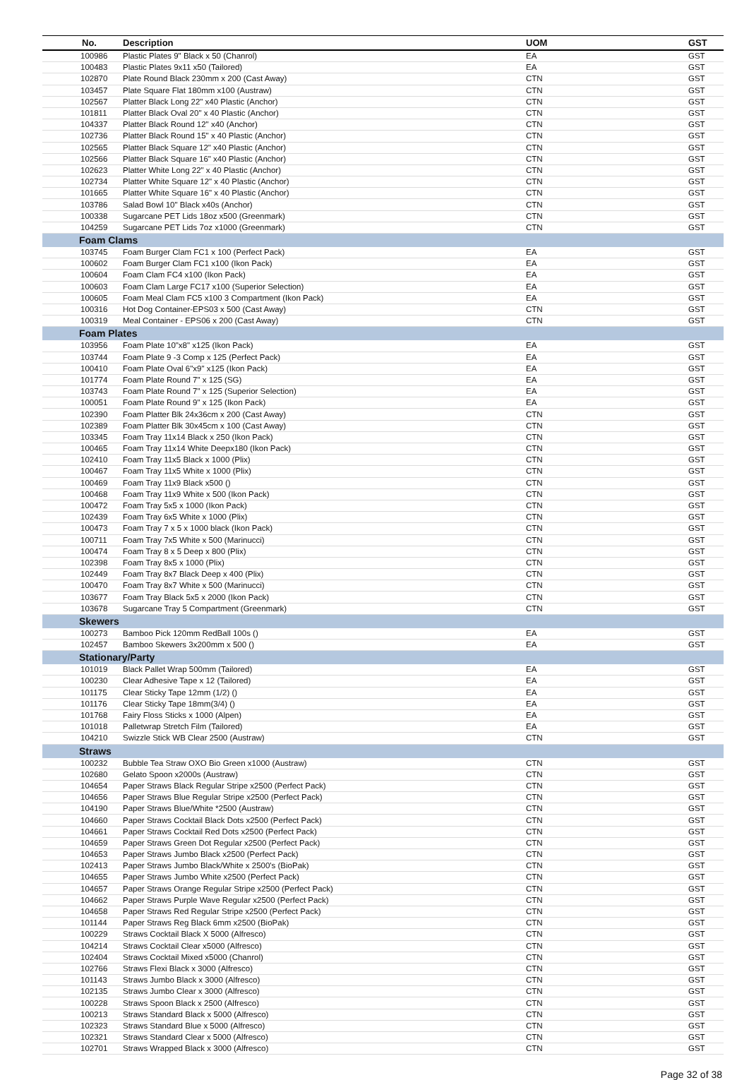| No. | Description | UOM | GST |
| --- | --- | --- | --- |
| 100986 | Plastic Plates 9" Black x 50 (Chanrol) | EA | GST |
| 100483 | Plastic Plates 9x11 x50 (Tailored) | EA | GST |
| 102870 | Plate Round Black 230mm x 200 (Cast Away) | CTN | GST |
| 103457 | Plate Square Flat 180mm x100 (Austraw) | CTN | GST |
| 102567 | Platter Black Long 22" x40 Plastic (Anchor) | CTN | GST |
| 101811 | Platter Black Oval 20" x 40 Plastic (Anchor) | CTN | GST |
| 104337 | Platter Black Round 12" x40 (Anchor) | CTN | GST |
| 102736 | Platter Black Round 15" x 40 Plastic (Anchor) | CTN | GST |
| 102565 | Platter Black Square 12" x40 Plastic (Anchor) | CTN | GST |
| 102566 | Platter Black Square 16" x40 Plastic (Anchor) | CTN | GST |
| 102623 | Platter White Long 22" x 40 Plastic (Anchor) | CTN | GST |
| 102734 | Platter White Square 12" x 40 Plastic (Anchor) | CTN | GST |
| 101665 | Platter White Square 16" x 40 Plastic (Anchor) | CTN | GST |
| 103786 | Salad Bowl 10" Black x40s (Anchor) | CTN | GST |
| 100338 | Sugarcane PET Lids 18oz x500 (Greenmark) | CTN | GST |
| 104259 | Sugarcane PET Lids 7oz x1000 (Greenmark) | CTN | GST |
| Foam Clams | | | |
| 103745 | Foam Burger Clam FC1 x 100 (Perfect Pack) | EA | GST |
| 100602 | Foam Burger Clam FC1 x100 (Ikon Pack) | EA | GST |
| 100604 | Foam Clam FC4 x100 (Ikon Pack) | EA | GST |
| 100603 | Foam Clam Large FC17 x100 (Superior Selection) | EA | GST |
| 100605 | Foam Meal Clam FC5 x100 3 Compartment (Ikon Pack) | EA | GST |
| 100316 | Hot Dog Container-EPS03 x 500 (Cast Away) | CTN | GST |
| 100319 | Meal Container - EPS06 x 200 (Cast Away) | CTN | GST |
| Foam Plates | | | |
| 103956 | Foam Plate 10"x8" x125 (Ikon Pack) | EA | GST |
| 103744 | Foam Plate 9 -3 Comp x 125 (Perfect Pack) | EA | GST |
| 100410 | Foam Plate Oval 6"x9" x125 (Ikon Pack) | EA | GST |
| 101774 | Foam Plate Round 7" x 125 (SG) | EA | GST |
| 103743 | Foam Plate Round 7" x 125 (Superior Selection) | EA | GST |
| 100051 | Foam Plate Round 9" x 125 (Ikon Pack) | EA | GST |
| 102390 | Foam Platter Blk 24x36cm x 200 (Cast Away) | CTN | GST |
| 102389 | Foam Platter Blk 30x45cm x 100 (Cast Away) | CTN | GST |
| 103345 | Foam Tray 11x14 Black x 250 (Ikon Pack) | CTN | GST |
| 100465 | Foam Tray 11x14 White Deepx180 (Ikon Pack) | CTN | GST |
| 102410 | Foam Tray 11x5 Black x 1000 (Plix) | CTN | GST |
| 100467 | Foam Tray 11x5 White x 1000 (Plix) | CTN | GST |
| 100469 | Foam Tray 11x9 Black x500 () | CTN | GST |
| 100468 | Foam Tray 11x9 White x 500 (Ikon Pack) | CTN | GST |
| 100472 | Foam Tray 5x5 x 1000 (Ikon Pack) | CTN | GST |
| 102439 | Foam Tray 6x5 White x 1000 (Plix) | CTN | GST |
| 100473 | Foam Tray 7 x 5 x 1000 black (Ikon Pack) | CTN | GST |
| 100711 | Foam Tray 7x5 White x 500 (Marinucci) | CTN | GST |
| 100474 | Foam Tray 8 x 5 Deep x 800 (Plix) | CTN | GST |
| 102398 | Foam Tray 8x5 x 1000 (Plix) | CTN | GST |
| 102449 | Foam Tray 8x7 Black Deep x 400 (Plix) | CTN | GST |
| 100470 | Foam Tray 8x7 White x 500 (Marinucci) | CTN | GST |
| 103677 | Foam Tray Black 5x5 x 2000 (Ikon Pack) | CTN | GST |
| 103678 | Sugarcane Tray 5 Compartment (Greenmark) | CTN | GST |
| Skewers | | | |
| 100273 | Bamboo Pick 120mm RedBall 100s () | EA | GST |
| 102457 | Bamboo Skewers 3x200mm x 500 () | EA | GST |
| Stationary/Party | | | |
| 101019 | Black Pallet Wrap 500mm (Tailored) | EA | GST |
| 100230 | Clear Adhesive Tape x 12 (Tailored) | EA | GST |
| 101175 | Clear Sticky Tape 12mm (1/2) () | EA | GST |
| 101176 | Clear Sticky Tape 18mm(3/4) () | EA | GST |
| 101768 | Fairy Floss Sticks x 1000 (Alpen) | EA | GST |
| 101018 | Palletwrap Stretch Film (Tailored) | EA | GST |
| 104210 | Swizzle Stick WB Clear 2500 (Austraw) | CTN | GST |
| Straws | | | |
| 100232 | Bubble Tea Straw OXO Bio Green x1000 (Austraw) | CTN | GST |
| 102680 | Gelato Spoon x2000s (Austraw) | CTN | GST |
| 104654 | Paper Straws Black Regular Stripe x2500 (Perfect Pack) | CTN | GST |
| 104656 | Paper Straws Blue Regular Stripe x2500 (Perfect Pack) | CTN | GST |
| 104190 | Paper Straws Blue/White *2500 (Austraw) | CTN | GST |
| 104660 | Paper Straws Cocktail Black Dots x2500 (Perfect Pack) | CTN | GST |
| 104661 | Paper Straws Cocktail Red Dots x2500 (Perfect Pack) | CTN | GST |
| 104659 | Paper Straws Green Dot Regular x2500 (Perfect Pack) | CTN | GST |
| 104653 | Paper Straws Jumbo Black x2500 (Perfect Pack) | CTN | GST |
| 102413 | Paper Straws Jumbo Black/White x 2500's (BioPak) | CTN | GST |
| 104655 | Paper Straws Jumbo White x2500 (Perfect Pack) | CTN | GST |
| 104657 | Paper Straws Orange Regular Stripe x2500 (Perfect Pack) | CTN | GST |
| 104662 | Paper Straws Purple Wave Regular x2500 (Perfect Pack) | CTN | GST |
| 104658 | Paper Straws Red Regular Stripe x2500 (Perfect Pack) | CTN | GST |
| 101144 | Paper Straws Reg Black 6mm x2500 (BioPak) | CTN | GST |
| 100229 | Straws Cocktail Black X 5000 (Alfresco) | CTN | GST |
| 104214 | Straws Cocktail Clear x5000 (Alfresco) | CTN | GST |
| 102404 | Straws Cocktail Mixed x5000 (Chanrol) | CTN | GST |
| 102766 | Straws Flexi Black x 3000 (Alfresco) | CTN | GST |
| 101143 | Straws Jumbo Black x 3000 (Alfresco) | CTN | GST |
| 102135 | Straws Jumbo Clear x 3000 (Alfresco) | CTN | GST |
| 100228 | Straws Spoon Black x 2500 (Alfresco) | CTN | GST |
| 100213 | Straws Standard Black x 5000 (Alfresco) | CTN | GST |
| 102323 | Straws Standard Blue x 5000 (Alfresco) | CTN | GST |
| 102321 | Straws Standard Clear x 5000 (Alfresco) | CTN | GST |
| 102701 | Straws Wrapped Black x 3000 (Alfresco) | CTN | GST |
Page 32 of 38